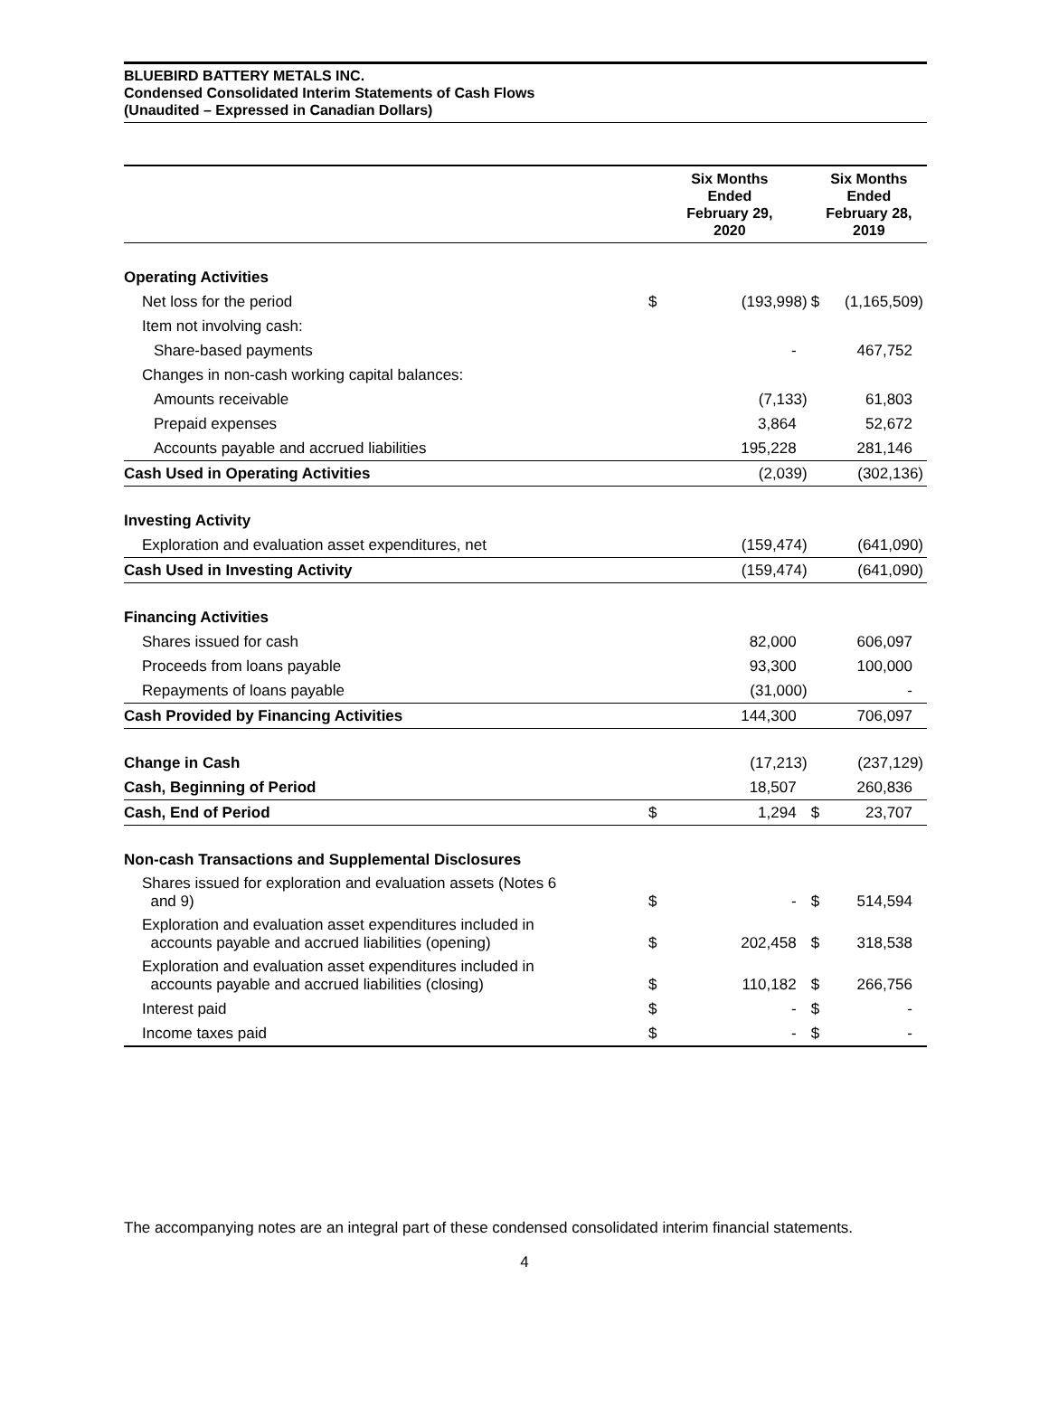BLUEBIRD BATTERY METALS INC.
Condensed Consolidated Interim Statements of Cash Flows
(Unaudited – Expressed in Canadian Dollars)
| | Six Months Ended February 29, 2020 | | Six Months Ended February 28, 2019 | |
| --- | --- | --- | --- | --- |
| Operating Activities | | | | |
| Net loss for the period | $ | (193,998) | $ | (1,165,509) |
| Item not involving cash: | | | | |
| Share-based payments | | - | | 467,752 |
| Changes in non-cash working capital balances: | | | | |
| Amounts receivable | | (7,133) | | 61,803 |
| Prepaid expenses | | 3,864 | | 52,672 |
| Accounts payable and accrued liabilities | | 195,228 | | 281,146 |
| Cash Used in Operating Activities | | (2,039) | | (302,136) |
| Investing Activity | | | | |
| Exploration and evaluation asset expenditures, net | | (159,474) | | (641,090) |
| Cash Used in Investing Activity | | (159,474) | | (641,090) |
| Financing Activities | | | | |
| Shares issued for cash | | 82,000 | | 606,097 |
| Proceeds from loans payable | | 93,300 | | 100,000 |
| Repayments of loans payable | | (31,000) | | - |
| Cash Provided by Financing Activities | | 144,300 | | 706,097 |
| Change in Cash | | (17,213) | | (237,129) |
| Cash, Beginning of Period | | 18,507 | | 260,836 |
| Cash, End of Period | $ | 1,294 | $ | 23,707 |
| Non-cash Transactions and Supplemental Disclosures | | | | |
| Shares issued for exploration and evaluation assets (Notes 6 and 9) | $ | - | $ | 514,594 |
| Exploration and evaluation asset expenditures included in accounts payable and accrued liabilities (opening) | $ | 202,458 | $ | 318,538 |
| Exploration and evaluation asset expenditures included in accounts payable and accrued liabilities (closing) | $ | 110,182 | $ | 266,756 |
| Interest paid | $ | - | $ | - |
| Income taxes paid | $ | - | $ | - |
The accompanying notes are an integral part of these condensed consolidated interim financial statements.
4